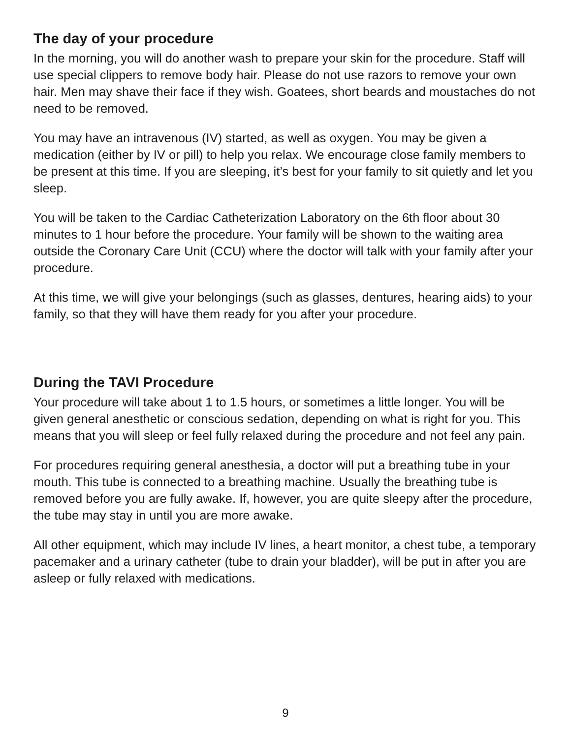The day of your procedure
In the morning, you will do another wash to prepare your skin for the procedure. Staff will use special clippers to remove body hair. Please do not use razors to remove your own hair. Men may shave their face if they wish. Goatees, short beards and moustaches do not need to be removed.
You may have an intravenous (IV) started, as well as oxygen. You may be given a medication (either by IV or pill) to help you relax. We encourage close family members to be present at this time. If you are sleeping, it’s best for your family to sit quietly and let you sleep.
You will be taken to the Cardiac Catheterization Laboratory on the 6th floor about 30 minutes to 1 hour before the procedure. Your family will be shown to the waiting area outside the Coronary Care Unit (CCU) where the doctor will talk with your family after your procedure.
At this time, we will give your belongings (such as glasses, dentures, hearing aids) to your family, so that they will have them ready for you after your procedure.
During the TAVI Procedure
Your procedure will take about 1 to 1.5 hours, or sometimes a little longer. You will be given general anesthetic or conscious sedation, depending on what is right for you. This means that you will sleep or feel fully relaxed during the procedure and not feel any pain.
For procedures requiring general anesthesia, a doctor will put a breathing tube in your mouth. This tube is connected to a breathing machine. Usually the breathing tube is removed before you are fully awake. If, however, you are quite sleepy after the procedure, the tube may stay in until you are more awake.
All other equipment, which may include IV lines, a heart monitor, a chest tube, a temporary pacemaker and a urinary catheter (tube to drain your bladder), will be put in after you are asleep or fully relaxed with medications.
9